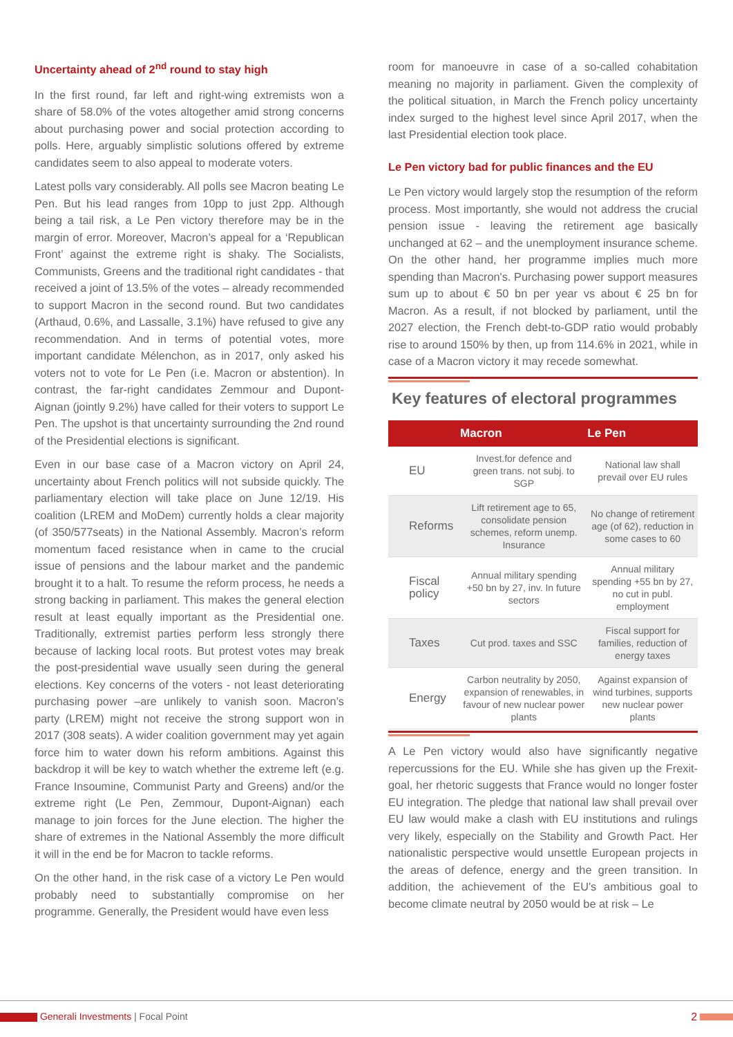Uncertainty ahead of 2<sup>nd</sup> round to stay high
In the first round, far left and right-wing extremists won a share of 58.0% of the votes altogether amid strong concerns about purchasing power and social protection according to polls. Here, arguably simplistic solutions offered by extreme candidates seem to also appeal to moderate voters.
Latest polls vary considerably. All polls see Macron beating Le Pen. But his lead ranges from 10pp to just 2pp. Although being a tail risk, a Le Pen victory therefore may be in the margin of error. Moreover, Macron’s appeal for a ‘Republican Front’ against the extreme right is shaky. The Socialists, Communists, Greens and the traditional right candidates - that received a joint of 13.5% of the votes – already recommended to support Macron in the second round. But two candidates (Arthaud, 0.6%, and Lassalle, 3.1%) have refused to give any recommendation. And in terms of potential votes, more important candidate Mélenchon, as in 2017, only asked his voters not to vote for Le Pen (i.e. Macron or abstention). In contrast, the far-right candidates Zemmour and Dupont-Aignan (jointly 9.2%) have called for their voters to support Le Pen. The upshot is that uncertainty surrounding the 2nd round of the Presidential elections is significant.
Even in our base case of a Macron victory on April 24, uncertainty about French politics will not subside quickly. The parliamentary election will take place on June 12/19. His coalition (LREM and MoDem) currently holds a clear majority (of 350/577seats) in the National Assembly. Macron’s reform momentum faced resistance when in came to the crucial issue of pensions and the labour market and the pandemic brought it to a halt. To resume the reform process, he needs a strong backing in parliament. This makes the general election result at least equally important as the Presidential one. Traditionally, extremist parties perform less strongly there because of lacking local roots. But protest votes may break the post-presidential wave usually seen during the general elections. Key concerns of the voters - not least deteriorating purchasing power –are unlikely to vanish soon. Macron’s party (LREM) might not receive the strong support won in 2017 (308 seats). A wider coalition government may yet again force him to water down his reform ambitions. Against this backdrop it will be key to watch whether the extreme left (e.g. France Insoumine, Communist Party and Greens) and/or the extreme right (Le Pen, Zemmour, Dupont-Aignan) each manage to join forces for the June election. The higher the share of extremes in the National Assembly the more difficult it will in the end be for Macron to tackle reforms.
On the other hand, in the risk case of a victory Le Pen would probably need to substantially compromise on her programme. Generally, the President would have even less
room for manoeuvre in case of a so-called cohabitation meaning no majority in parliament. Given the complexity of the political situation, in March the French policy uncertainty index surged to the highest level since April 2017, when the last Presidential election took place.
Le Pen victory bad for public finances and the EU
Le Pen victory would largely stop the resumption of the reform process. Most importantly, she would not address the crucial pension issue - leaving the retirement age basically unchanged at 62 – and the unemployment insurance scheme. On the other hand, her programme implies much more spending than Macron's. Purchasing power support measures sum up to about € 50 bn per year vs about € 25 bn for Macron. As a result, if not blocked by parliament, until the 2027 election, the French debt-to-GDP ratio would probably rise to around 150% by then, up from 114.6% in 2021, while in case of a Macron victory it may recede somewhat.
Key features of electoral programmes
| | Macron | Le Pen |
| --- | --- | --- |
| EU | Invest.for defence and green trans. not subj. to SGP | National law shall prevail over EU rules |
| Reforms | Lift retirement age to 65, consolidate pension schemes, reform unemp. Insurance | No change of retirement age (of 62), reduction in some cases to 60 |
| Fiscal policy | Annual military spending +50 bn by 27, inv. In future sectors | Annual military spending +55 bn by 27, no cut in publ. employment |
| Taxes | Cut prod. taxes and SSC | Fiscal support for families, reduction of energy taxes |
| Energy | Carbon neutrality by 2050, expansion of renewables, in favour of new nuclear power plants | Against expansion of wind turbines, supports new nuclear power plants |
A Le Pen victory would also have significantly negative repercussions for the EU. While she has given up the Frexit-goal, her rhetoric suggests that France would no longer foster EU integration. The pledge that national law shall prevail over EU law would make a clash with EU institutions and rulings very likely, especially on the Stability and Growth Pact. Her nationalistic perspective would unsettle European projects in the areas of defence, energy and the green transition. In addition, the achievement of the EU's ambitious goal to become climate neutral by 2050 would be at risk – Le
Generali Investments | Focal Point 2